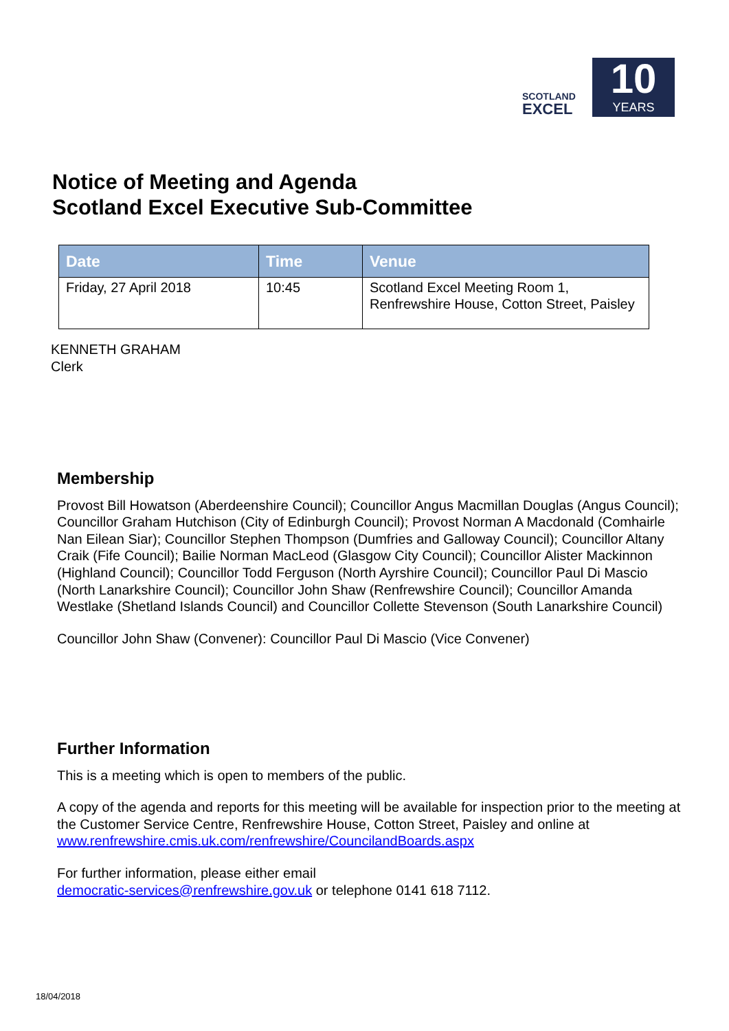SCOTLAND
EXCEL
10
YEARS
Notice of Meeting and Agenda
Scotland Excel Executive Sub-Committee
| Date | Time | Venue |
| --- | --- | --- |
| Friday, 27 April 2018 | 10:45 | Scotland Excel Meeting Room 1, Renfrewshire House, Cotton Street, Paisley |
KENNETH GRAHAM
Clerk
Membership
Provost Bill Howatson (Aberdeenshire Council); Councillor Angus Macmillan Douglas (Angus Council); Councillor Graham Hutchison (City of Edinburgh Council); Provost Norman A Macdonald (Comhairle Nan Eilean Siar); Councillor Stephen Thompson (Dumfries and Galloway Council); Councillor Altany Craik (Fife Council); Bailie Norman MacLeod (Glasgow City Council); Councillor Alister Mackinnon (Highland Council); Councillor Todd Ferguson (North Ayrshire Council); Councillor Paul Di Mascio (North Lanarkshire Council); Councillor John Shaw (Renfrewshire Council); Councillor Amanda Westlake (Shetland Islands Council) and Councillor Collette Stevenson (South Lanarkshire Council)
Councillor John Shaw (Convener): Councillor Paul Di Mascio (Vice Convener)
Further Information
This is a meeting which is open to members of the public.
A copy of the agenda and reports for this meeting will be available for inspection prior to the meeting at the Customer Service Centre, Renfrewshire House, Cotton Street, Paisley and online at www.renfrewshire.cmis.uk.com/renfrewshire/CouncilandBoards.aspx
For further information, please either email
democratic-services@renfrewshire.gov.uk or telephone 0141 618 7112.
18/04/2018